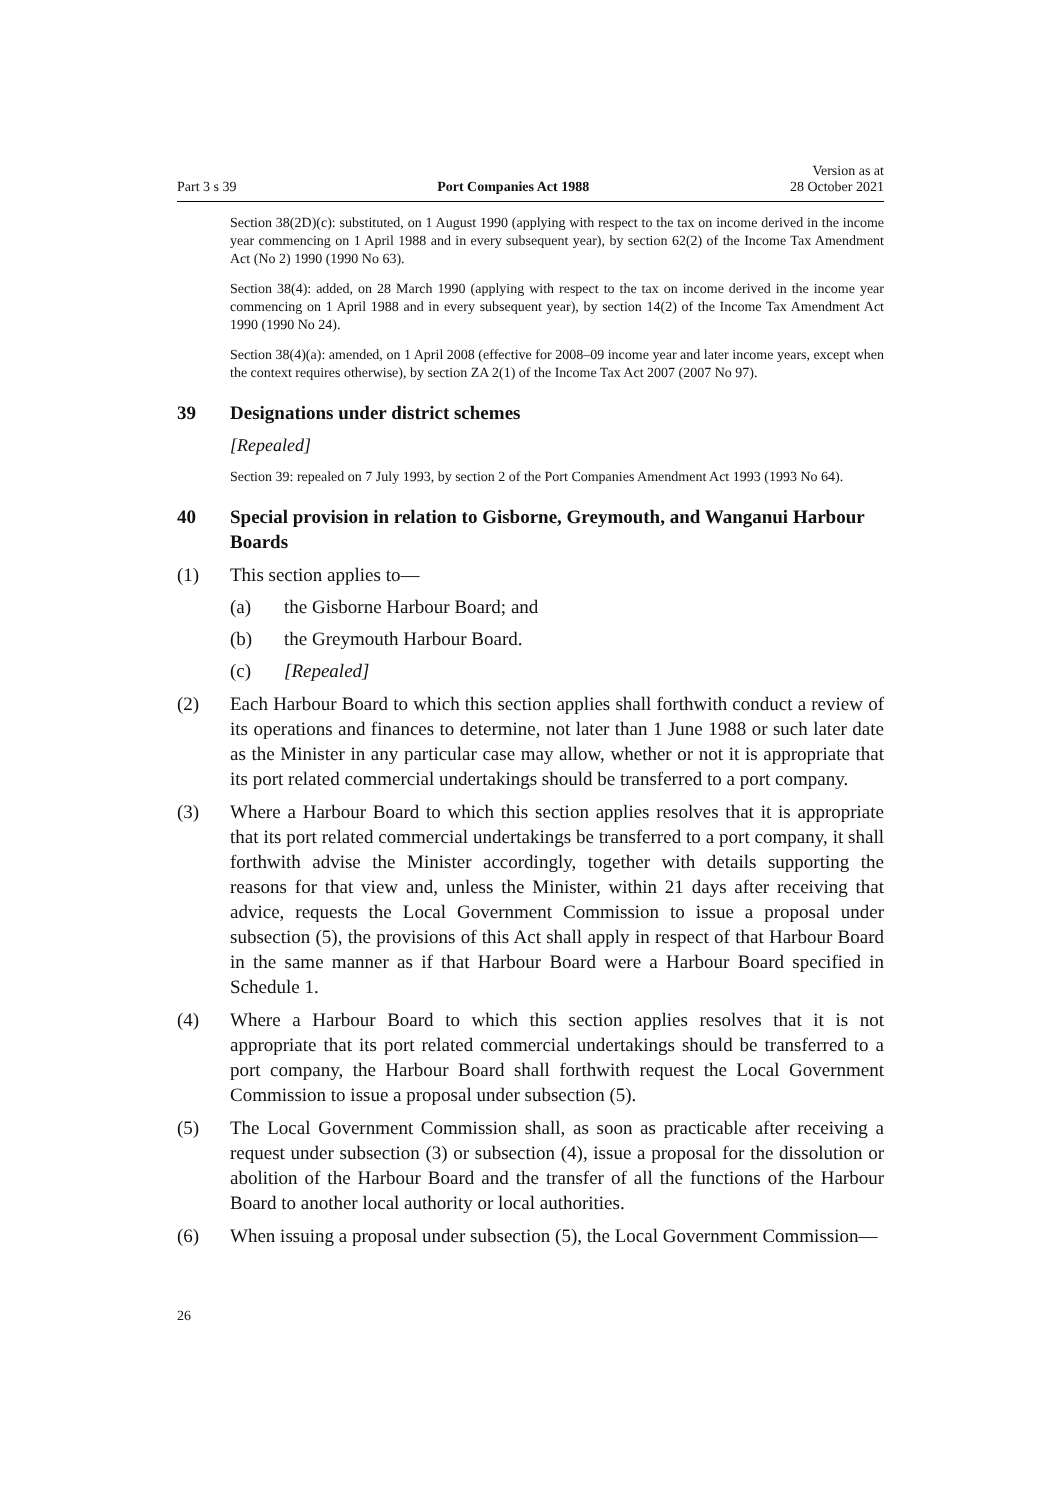Part 3 s 39 Port Companies Act 1988 Version as at
28 October 2021
Section 38(2D)(c): substituted, on 1 August 1990 (applying with respect to the tax on income derived in the income year commencing on 1 April 1988 and in every subsequent year), by section 62(2) of the Income Tax Amendment Act (No 2) 1990 (1990 No 63).
Section 38(4): added, on 28 March 1990 (applying with respect to the tax on income derived in the income year commencing on 1 April 1988 and in every subsequent year), by section 14(2) of the Income Tax Amendment Act 1990 (1990 No 24).
Section 38(4)(a): amended, on 1 April 2008 (effective for 2008–09 income year and later income years, except when the context requires otherwise), by section ZA 2(1) of the Income Tax Act 2007 (2007 No 97).
39 Designations under district schemes
[Repealed]
Section 39: repealed on 7 July 1993, by section 2 of the Port Companies Amendment Act 1993 (1993 No 64).
40 Special provision in relation to Gisborne, Greymouth, and Wanganui Harbour Boards
(1) This section applies to—
(a) the Gisborne Harbour Board; and
(b) the Greymouth Harbour Board.
(c) [Repealed]
(2) Each Harbour Board to which this section applies shall forthwith conduct a review of its operations and finances to determine, not later than 1 June 1988 or such later date as the Minister in any particular case may allow, whether or not it is appropriate that its port related commercial undertakings should be transferred to a port company.
(3) Where a Harbour Board to which this section applies resolves that it is appropriate that its port related commercial undertakings be transferred to a port company, it shall forthwith advise the Minister accordingly, together with details supporting the reasons for that view and, unless the Minister, within 21 days after receiving that advice, requests the Local Government Commission to issue a proposal under subsection (5), the provisions of this Act shall apply in respect of that Harbour Board in the same manner as if that Harbour Board were a Harbour Board specified in Schedule 1.
(4) Where a Harbour Board to which this section applies resolves that it is not appropriate that its port related commercial undertakings should be transferred to a port company, the Harbour Board shall forthwith request the Local Government Commission to issue a proposal under subsection (5).
(5) The Local Government Commission shall, as soon as practicable after receiving a request under subsection (3) or subsection (4), issue a proposal for the dissolution or abolition of the Harbour Board and the transfer of all the functions of the Harbour Board to another local authority or local authorities.
(6) When issuing a proposal under subsection (5), the Local Government Commission—
26